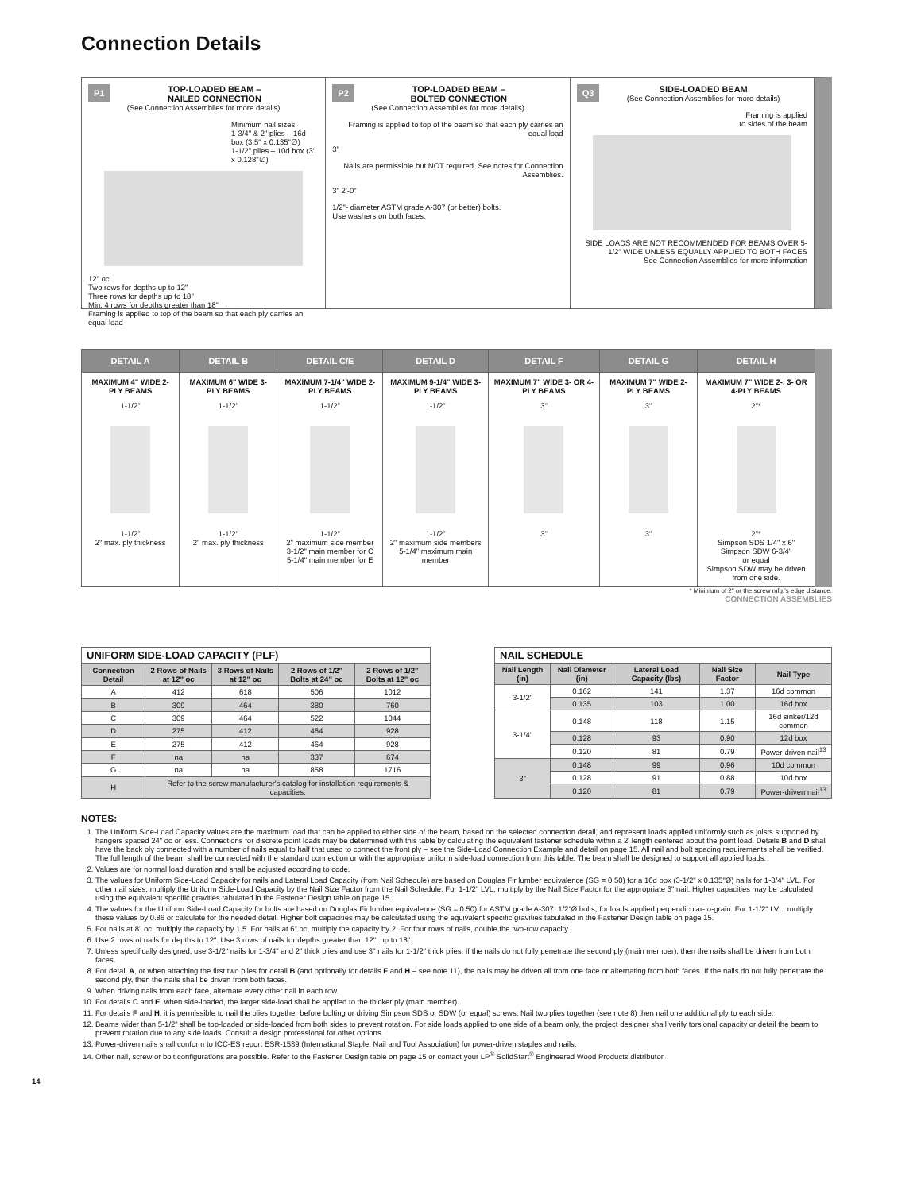Connection Details
P1
TOP-LOADED BEAM –
NAILED CONNECTION
(See Connection Assemblies for more details)
Minimum nail sizes:
1-3/4" & 2" plies – 16d box (3.5" x 0.135"∅)
1-1/2" plies – 10d box (3" x 0.128"∅)
12" oc
Two rows for depths up to 12"
Three rows for depths up to 18"
Min. 4 rows for depths greater than 18"
Framing is applied to top of the beam so that each ply carries an equal load
P2
TOP-LOADED BEAM –
BOLTED CONNECTION
(See Connection Assemblies for more details)
Framing is applied to top of the beam so that each ply carries an equal load
3"
Nails are permissible but NOT required. See notes for Connection Assemblies.
3" 2'-0"
1/2"- diameter ASTM grade A-307 (or better) bolts.
Use washers on both faces.
Q3
SIDE-LOADED BEAM
(See Connection Assemblies for more details)
Framing is applied
to sides of the beam
SIDE LOADS ARE NOT RECOMMENDED FOR BEAMS OVER 5-1/2" WIDE UNLESS EQUALLY APPLIED TO BOTH FACES
See Connection Assemblies for more information
| DETAIL A | DETAIL B | DETAIL C/E | DETAIL D | DETAIL F | DETAIL G | DETAIL H |
| --- | --- | --- | --- | --- | --- | --- |
| MAXIMUM 4" WIDE 2-PLY BEAMS 1-1/2" 1-1/2" 2" max. ply thickness | MAXIMUM 6" WIDE 3-PLY BEAMS 1-1/2" 1-1/2" 2" max. ply thickness | MAXIMUM 7-1/4" WIDE 2-PLY BEAMS 1-1/2" 1-1/2" 2" maximum side member 3-1/2" main member for C 5-1/4" main member for E | MAXIMUM 9-1/4" WIDE 3-PLY BEAMS 1-1/2" 1-1/2" 2" maximum side members 5-1/4" maximum main member | MAXIMUM 7" WIDE 3- OR 4-PLY BEAMS 3" 3" | MAXIMUM 7" WIDE 2-PLY BEAMS 3" 3" | MAXIMUM 7" WIDE 2-, 3- OR 4-PLY BEAMS 2"* 2"* Simpson SDS 1/4" x 6" Simpson SDW 6-3/4" or equal Simpson SDW may be driven from one side. |
* Minimum of 2" or the screw mfg.'s edge distance.
CONNECTION ASSEMBLIES
| UNIFORM SIDE-LOAD CAPACITY (PLF) | | | | |
| --- | --- | --- | --- | --- |
| Connection Detail | 2 Rows of Nails at 12" oc | 3 Rows of Nails at 12" oc | 2 Rows of 1/2" Bolts at 24" oc | 2 Rows of 1/2" Bolts at 12" oc |
| A | 412 | 618 | 506 | 1012 |
| B | 309 | 464 | 380 | 760 |
| C | 309 | 464 | 522 | 1044 |
| D | 275 | 412 | 464 | 928 |
| E | 275 | 412 | 464 | 928 |
| F | na | na | 337 | 674 |
| G | na | na | 858 | 1716 |
| H | Refer to the screw manufacturer's catalog for installation requirements & capacities. | | | |
| NAIL SCHEDULE | | | | |
| --- | --- | --- | --- | --- |
| Nail Length (in) | Nail Diameter (in) | Lateral Load Capacity (lbs) | Nail Size Factor | Nail Type |
| 3-1/2" | 0.162 | 141 | 1.37 | 16d common |
| | 0.135 | 103 | 1.00 | 16d box |
| 3-1/4" | 0.148 | 118 | 1.15 | 16d sinker/12d common |
| | 0.128 | 93 | 0.90 | 12d box |
| | 0.120 | 81 | 0.79 | Power-driven nail<sup>13</sup> |
| 3" | 0.148 | 99 | 0.96 | 10d common |
| | 0.128 | 91 | 0.88 | 10d box |
| | 0.120 | 81 | 0.79 | Power-driven nail<sup>13</sup> |
NOTES:
1. The Uniform Side-Load Capacity values are the maximum load that can be applied to either side of the beam, based on the selected connection detail, and represent loads applied uniformly such as joists supported by hangers spaced 24" oc or less. Connections for discrete point loads may be determined with this table by calculating the equivalent fastener schedule within a 2' length centered about the point load. Details B and D shall have the back ply connected with a number of nails equal to half that used to connect the front ply – see the Side-Load Connection Example and detail on page 15. All nail and bolt spacing requirements shall be verified. The full length of the beam shall be connected with the standard connection or with the appropriate uniform side-load connection from this table. The beam shall be designed to support all applied loads.
2. Values are for normal load duration and shall be adjusted according to code.
3. The values for Uniform Side-Load Capacity for nails and Lateral Load Capacity (from Nail Schedule) are based on Douglas Fir lumber equivalence (SG = 0.50) for a 16d box (3-1/2" x 0.135"Ø) nails for 1-3/4" LVL. For other nail sizes, multiply the Uniform Side-Load Capacity by the Nail Size Factor from the Nail Schedule. For 1-1/2" LVL, multiply by the Nail Size Factor for the appropriate 3" nail. Higher capacities may be calculated using the equivalent specific gravities tabulated in the Fastener Design table on page 15.
4. The values for the Uniform Side-Load Capacity for bolts are based on Douglas Fir lumber equivalence (SG = 0.50) for ASTM grade A-307, 1/2"Ø bolts, for loads applied perpendicular-to-grain. For 1-1/2" LVL, multiply these values by 0.86 or calculate for the needed detail. Higher bolt capacities may be calculated using the equivalent specific gravities tabulated in the Fastener Design table on page 15.
5. For nails at 8" oc, multiply the capacity by 1.5. For nails at 6" oc, multiply the capacity by 2. For four rows of nails, double the two-row capacity.
6. Use 2 rows of nails for depths to 12". Use 3 rows of nails for depths greater than 12", up to 18".
7. Unless specifically designed, use 3-1/2" nails for 1-3/4" and 2" thick plies and use 3" nails for 1-1/2" thick plies. If the nails do not fully penetrate the second ply (main member), then the nails shall be driven from both faces.
8. For detail A, or when attaching the first two plies for detail B (and optionally for details F and H – see note 11), the nails may be driven all from one face or alternating from both faces. If the nails do not fully penetrate the second ply, then the nails shall be driven from both faces.
9. When driving nails from each face, alternate every other nail in each row.
10. For details C and E, when side-loaded, the larger side-load shall be applied to the thicker ply (main member).
11. For details F and H, it is permissible to nail the plies together before bolting or driving Simpson SDS or SDW (or equal) screws. Nail two plies together (see note 8) then nail one additional ply to each side.
12. Beams wider than 5-1/2" shall be top-loaded or side-loaded from both sides to prevent rotation. For side loads applied to one side of a beam only, the project designer shall verify torsional capacity or detail the beam to prevent rotation due to any side loads. Consult a design professional for other options.
13. Power-driven nails shall conform to ICC-ES report ESR-1539 (International Staple, Nail and Tool Association) for power-driven staples and nails.
14. Other nail, screw or bolt configurations are possible. Refer to the Fastener Design table on page 15 or contact your LP<sup>®</sup> SolidStart<sup>®</sup> Engineered Wood Products distributor.
14